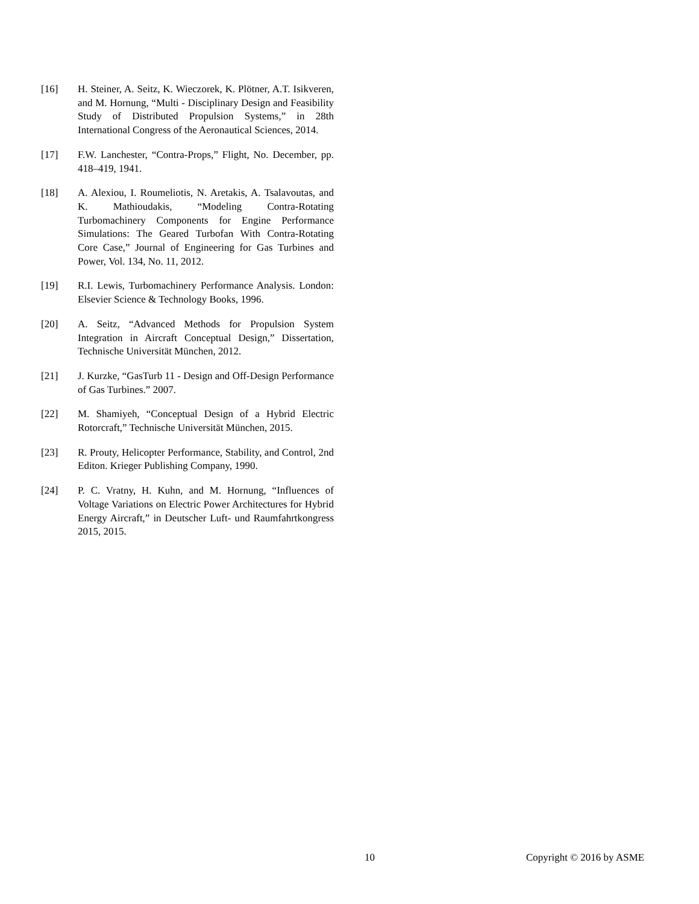[16] H. Steiner, A. Seitz, K. Wieczorek, K. Plötner, A.T. Isikveren, and M. Hornung, “Multi - Disciplinary Design and Feasibility Study of Distributed Propulsion Systems,” in 28th International Congress of the Aeronautical Sciences, 2014.
[17] F.W. Lanchester, “Contra-Props,” Flight, No. December, pp. 418–419, 1941.
[18] A. Alexiou, I. Roumeliotis, N. Aretakis, A. Tsalavoutas, and K. Mathioudakis, “Modeling Contra-Rotating Turbomachinery Components for Engine Performance Simulations: The Geared Turbofan With Contra-Rotating Core Case,” Journal of Engineering for Gas Turbines and Power, Vol. 134, No. 11, 2012.
[19] R.I. Lewis, Turbomachinery Performance Analysis. London: Elsevier Science & Technology Books, 1996.
[20] A. Seitz, “Advanced Methods for Propulsion System Integration in Aircraft Conceptual Design,” Dissertation, Technische Universität München, 2012.
[21] J. Kurzke, “GasTurb 11 - Design and Off-Design Performance of Gas Turbines.” 2007.
[22] M. Shamiyeh, “Conceptual Design of a Hybrid Electric Rotorcraft,” Technische Universität München, 2015.
[23] R. Prouty, Helicopter Performance, Stability, and Control, 2nd Editon. Krieger Publishing Company, 1990.
[24] P. C. Vratny, H. Kuhn, and M. Hornung, “Influences of Voltage Variations on Electric Power Architectures for Hybrid Energy Aircraft,” in Deutscher Luft- und Raumfahrtkongress 2015, 2015.
10 Copyright © 2016 by ASME